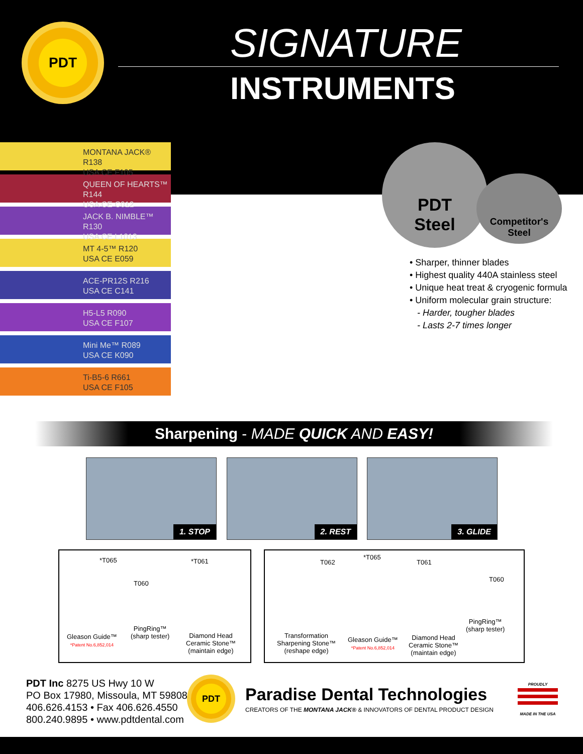PDT
SIGNATURE
INSTRUMENTS
MONTANA JACK® R138
USA CE F105
QUEEN OF HEARTS™ R144
USA CE C012
JACK B. NIMBLE™ R130
USA CE L1013
MT 4-5™ R120
USA CE E059
ACE-PR12S R216
USA CE C141
H5-L5 R090
USA CE F107
Mini Me™ R089
USA CE K090
Ti-B5-6 R661
USA CE F105
PDT
Steel
Competitor's
Steel
• Sharper, thinner blades
• Highest quality 440A stainless steel
• Unique heat treat & cryogenic formula
• Uniform molecular grain structure:
- Harder, tougher blades
- Lasts 2-7 times longer
Sharpening - MADE QUICK AND EASY!
1. STOP 2. REST 3. GLIDE
*T065 *T061
T060
Gleason Guide™
*Patent No.6,852,014
PingRing™
(sharp tester)
Diamond Head
Ceramic Stone™
(maintain edge)
T062
*T065
T061
T060
Transformation
Sharpening Stone™
(reshape edge)
Gleason Guide™
*Patent No.6,852,014
Diamond Head
Ceramic Stone™
(maintain edge)
PingRing™
(sharp tester)
PDT Inc 8275 US Hwy 10 W
PO Box 17980, Missoula, MT 59808
406.626.4153 • Fax 406.626.4550
800.240.9895 • www.pdtdental.com
PDT
Paradise Dental Technologies
CREATORS OF THE MONTANA JACK® & INNOVATORS OF DENTAL PRODUCT DESIGN
PROUDLY
MADE IN THE USA